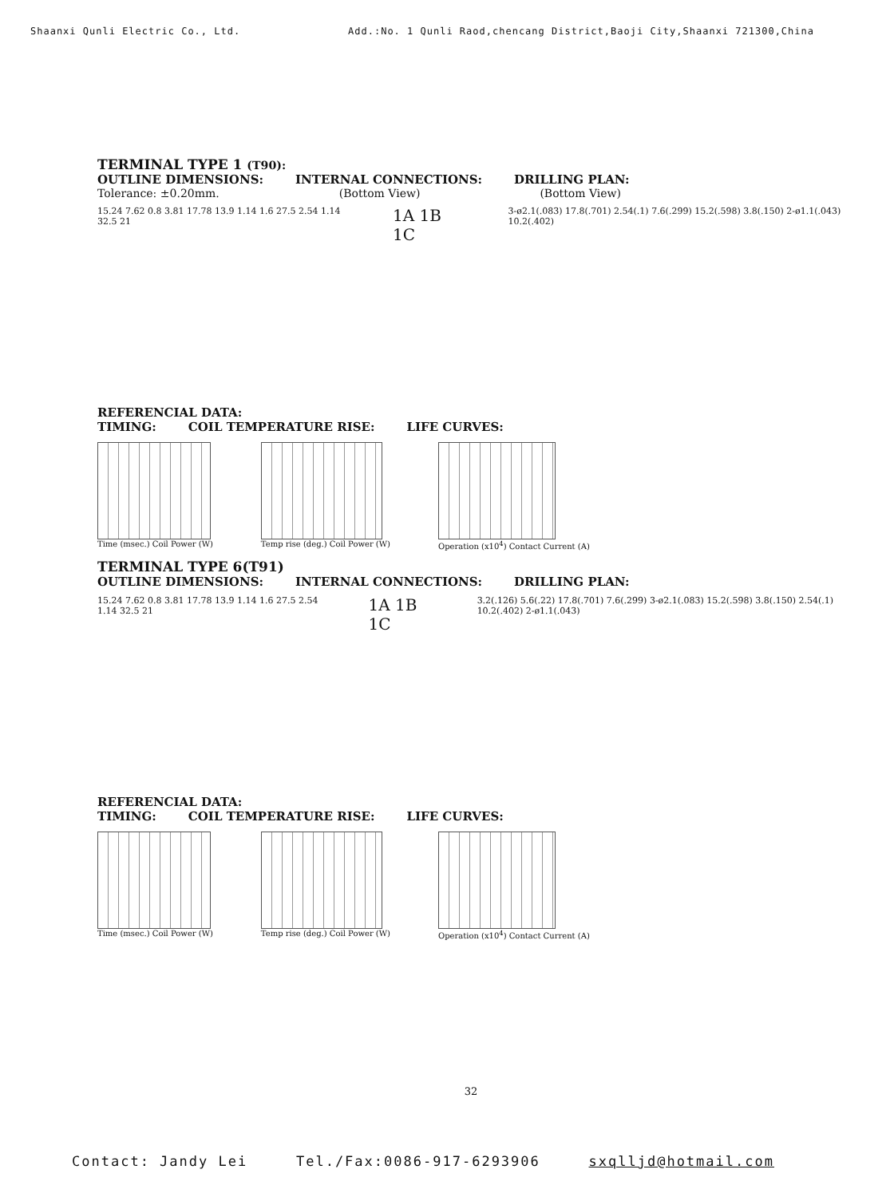Shaanxi Qunli Electric Co., Ltd. Add.:No. 1 Qunli Raod,chencang District,Baoji City,Shaanxi 721300,China
TERMINAL TYPE 1 (T90):
OUTLINE DIMENSIONS: INTERNAL CONNECTIONS: DRILLING PLAN:
Tolerance: ±0.20mm. (Bottom View) (Bottom View)
15.24 7.62 0.8 3.81 17.78 13.9 1.14 1.6 27.5 2.54 1.14 32.5 21 1A 1B 1C 3-ø2.1(.083) 17.8(.701) 2.54(.1) 7.6(.299) 15.2(.598) 3.8(.150) 2-ø1.1(.043) 10.2(.402)
REFERENCIAL DATA:
TIMING: COIL TEMPERATURE RISE: LIFE CURVES:
Time (msec.) Coil Power (W) Temp rise (deg.) Coil Power (W)
Operation (x10<sup>4</sup>) Contact Current (A)
TERMINAL TYPE 6(T91)
OUTLINE DIMENSIONS: INTERNAL CONNECTIONS: DRILLING PLAN:
15.24 7.62 0.8 3.81 17.78 13.9 1.14 1.6 27.5 2.54 1.14 32.5 21 1A 1B 1C 3.2(.126) 5.6(.22) 17.8(.701) 7.6(.299) 3-ø2.1(.083) 15.2(.598) 3.8(.150) 2.54(.1) 10.2(.402) 2-ø1.1(.043)
REFERENCIAL DATA:
TIMING: COIL TEMPERATURE RISE: LIFE CURVES:
Time (msec.) Coil Power (W) Temp rise (deg.) Coil Power (W)
Operation (x10<sup>4</sup>) Contact Current (A)
32
Contact: Jandy Lei Tel./Fax:0086-917-6293906 sxqlljd@hotmail.com